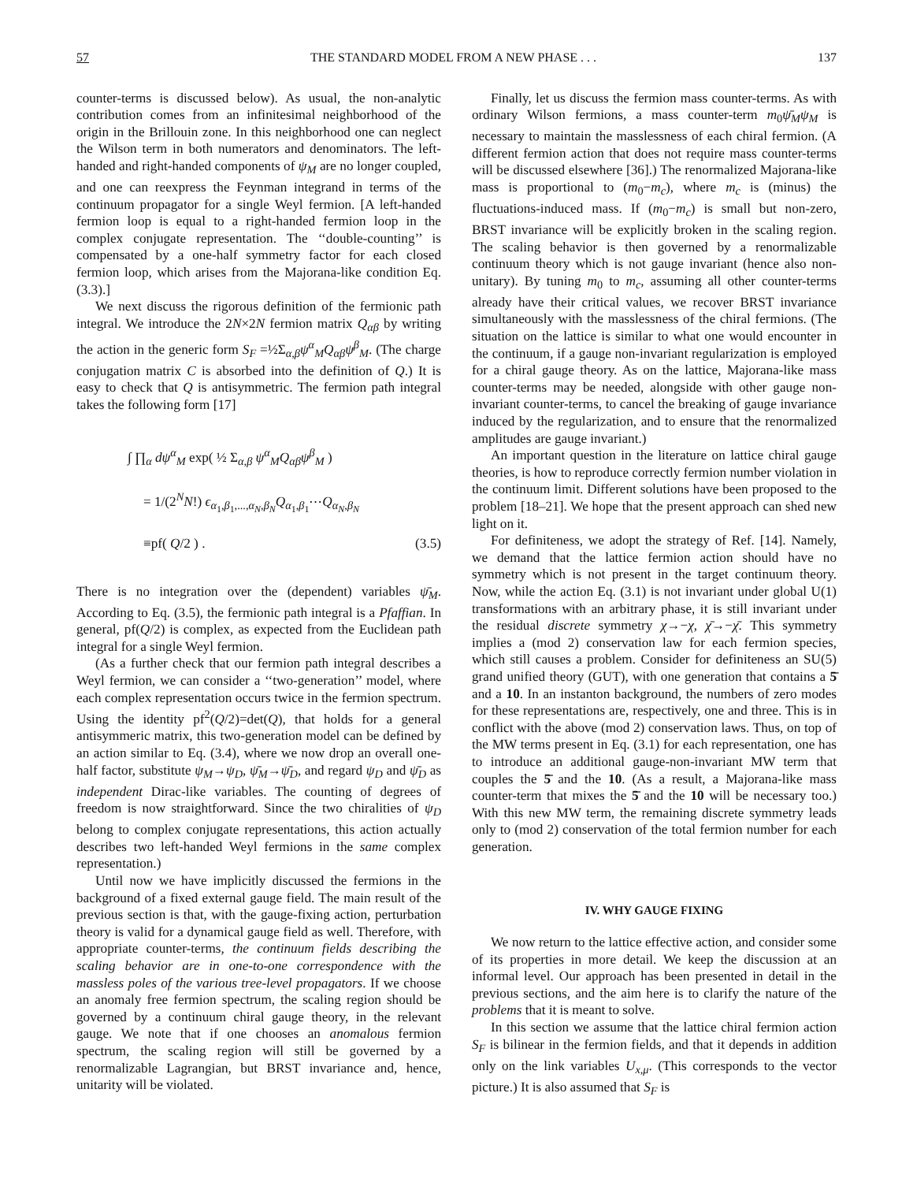57 THE STANDARD MODEL FROM A NEW PHASE . . . 137
counter-terms is discussed below). As usual, the non-analytic contribution comes from an infinitesimal neighborhood of the origin in the Brillouin zone. In this neighborhood one can neglect the Wilson term in both numerators and denominators. The left-handed and right-handed components of ψ<sub>M</sub> are no longer coupled, and one can reexpress the Feynman integrand in terms of the continuum propagator for a single Weyl fermion. [A left-handed fermion loop is equal to a right-handed fermion loop in the complex conjugate representation. The ‘‘double-counting’’ is compensated by a one-half symmetry factor for each closed fermion loop, which arises from the Majorana-like condition Eq. (3.3).]
We next discuss the rigorous definition of the fermionic path integral. We introduce the 2N×2N fermion matrix Q<sub>αβ</sub> by writing the action in the generic form S<sub>F</sub> =½Σ<sub>α,β</sub>ψ<sup>α</sup><sub>M</sub>Q<sub>αβ</sub>ψ<sup>β</sup><sub>M</sub>. (The charge conjugation matrix C is absorbed into the definition of Q.) It is easy to check that Q is antisymmetric. The fermion path integral takes the following form [17]
∫ ∏<sub>α</sub> dψ<sup>α</sup><sub>M</sub> exp( ½ Σ<sub>α,β</sub> ψ<sup>α</sup><sub>M</sub>Q<sub>αβ</sub>ψ<sup>β</sup><sub>M</sub> )
= 1/(2<sup>N</sup>N!) ϵ<sub>α<sub>1</sub>,β<sub>1</sub>,...,α<sub>N</sub>,β<sub>N</sub></sub>Q<sub>α<sub>1</sub>,β<sub>1</sub></sub>⋯Q<sub>α<sub>N</sub>,β<sub>N</sub></sub>
≡pf( Q/2 ) . (3.5)
There is no integration over the (dependent) variables ψ̄<sub>M</sub>. According to Eq. (3.5), the fermionic path integral is a Pfaffian. In general, pf(Q/2) is complex, as expected from the Euclidean path integral for a single Weyl fermion.
(As a further check that our fermion path integral describes a Weyl fermion, we can consider a ‘‘two-generation’’ model, where each complex representation occurs twice in the fermion spectrum. Using the identity pf<sup>2</sup>(Q/2)=det(Q), that holds for a general antisymmeric matrix, this two-generation model can be defined by an action similar to Eq. (3.4), where we now drop an overall one-half factor, substitute ψ<sub>M</sub>→ψ<sub>D</sub>, ψ̄<sub>M</sub>→ψ̄<sub>D</sub>, and regard ψ<sub>D</sub> and ψ̄<sub>D</sub> as independent Dirac-like variables. The counting of degrees of freedom is now straightforward. Since the two chiralities of ψ<sub>D</sub> belong to complex conjugate representations, this action actually describes two left-handed Weyl fermions in the same complex representation.)
Until now we have implicitly discussed the fermions in the background of a fixed external gauge field. The main result of the previous section is that, with the gauge-fixing action, perturbation theory is valid for a dynamical gauge field as well. Therefore, with appropriate counter-terms, the continuum fields describing the scaling behavior are in one-to-one correspondence with the massless poles of the various tree-level propagators. If we choose an anomaly free fermion spectrum, the scaling region should be governed by a continuum chiral gauge theory, in the relevant gauge. We note that if one chooses an anomalous fermion spectrum, the scaling region will still be governed by a renormalizable Lagrangian, but BRST invariance and, hence, unitarity will be violated.
Finally, let us discuss the fermion mass counter-terms. As with ordinary Wilson fermions, a mass counter-term m<sub>0</sub>ψ̄<sub>M</sub>ψ<sub>M</sub> is necessary to maintain the masslessness of each chiral fermion. (A different fermion action that does not require mass counter-terms will be discussed elsewhere [36].) The renormalized Majorana-like mass is proportional to (m<sub>0</sub>−m<sub>c</sub>), where m<sub>c</sub> is (minus) the fluctuations-induced mass. If (m<sub>0</sub>−m<sub>c</sub>) is small but non-zero, BRST invariance will be explicitly broken in the scaling region. The scaling behavior is then governed by a renormalizable continuum theory which is not gauge invariant (hence also non-unitary). By tuning m<sub>0</sub> to m<sub>c</sub>, assuming all other counter-terms already have their critical values, we recover BRST invariance simultaneously with the masslessness of the chiral fermions. (The situation on the lattice is similar to what one would encounter in the continuum, if a gauge non-invariant regularization is employed for a chiral gauge theory. As on the lattice, Majorana-like mass counter-terms may be needed, alongside with other gauge non-invariant counter-terms, to cancel the breaking of gauge invariance induced by the regularization, and to ensure that the renormalized amplitudes are gauge invariant.)
An important question in the literature on lattice chiral gauge theories, is how to reproduce correctly fermion number violation in the continuum limit. Different solutions have been proposed to the problem [18–21]. We hope that the present approach can shed new light on it.
For definiteness, we adopt the strategy of Ref. [14]. Namely, we demand that the lattice fermion action should have no symmetry which is not present in the target continuum theory. Now, while the action Eq. (3.1) is not invariant under global U(1) transformations with an arbitrary phase, it is still invariant under the residual discrete symmetry χ→−χ, χ̄→−χ̄. This symmetry implies a (mod 2) conservation law for each fermion species, which still causes a problem. Consider for definiteness an SU(5) grand unified theory (GUT), with one generation that contains a 5̄ and a 10. In an instanton background, the numbers of zero modes for these representations are, respectively, one and three. This is in conflict with the above (mod 2) conservation laws. Thus, on top of the MW terms present in Eq. (3.1) for each representation, one has to introduce an additional gauge-non-invariant MW term that couples the 5̄ and the 10. (As a result, a Majorana-like mass counter-term that mixes the 5̄ and the 10 will be necessary too.) With this new MW term, the remaining discrete symmetry leads only to (mod 2) conservation of the total fermion number for each generation.
IV. WHY GAUGE FIXING
We now return to the lattice effective action, and consider some of its properties in more detail. We keep the discussion at an informal level. Our approach has been presented in detail in the previous sections, and the aim here is to clarify the nature of the problems that it is meant to solve.
In this section we assume that the lattice chiral fermion action S<sub>F</sub> is bilinear in the fermion fields, and that it depends in addition only on the link variables U<sub>x,μ</sub>. (This corresponds to the vector picture.) It is also assumed that S<sub>F</sub> is